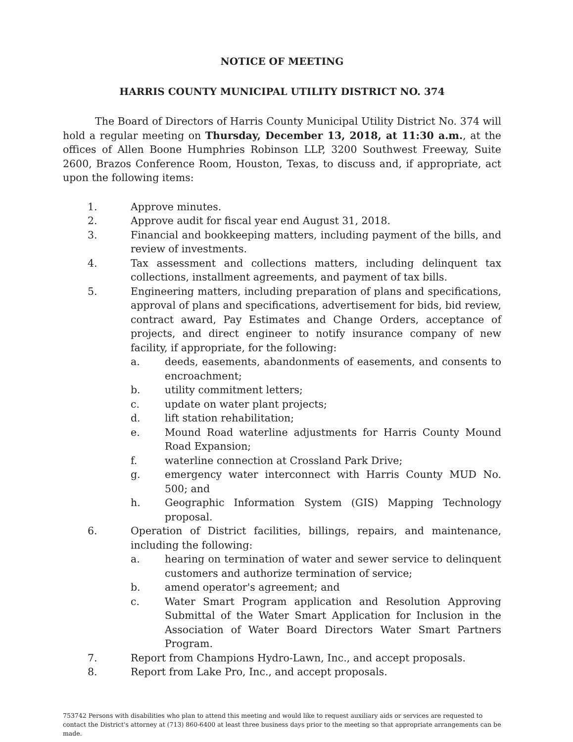NOTICE OF MEETING
HARRIS COUNTY MUNICIPAL UTILITY DISTRICT NO. 374
The Board of Directors of Harris County Municipal Utility District No. 374 will hold a regular meeting on Thursday, December 13, 2018, at 11:30 a.m., at the offices of Allen Boone Humphries Robinson LLP, 3200 Southwest Freeway, Suite 2600, Brazos Conference Room, Houston, Texas, to discuss and, if appropriate, act upon the following items:
1. Approve minutes.
2. Approve audit for fiscal year end August 31, 2018.
3. Financial and bookkeeping matters, including payment of the bills, and review of investments.
4. Tax assessment and collections matters, including delinquent tax collections, installment agreements, and payment of tax bills.
5. Engineering matters, including preparation of plans and specifications, approval of plans and specifications, advertisement for bids, bid review, contract award, Pay Estimates and Change Orders, acceptance of projects, and direct engineer to notify insurance company of new facility, if appropriate, for the following:
a. deeds, easements, abandonments of easements, and consents to encroachment;
b. utility commitment letters;
c. update on water plant projects;
d. lift station rehabilitation;
e. Mound Road waterline adjustments for Harris County Mound Road Expansion;
f. waterline connection at Crossland Park Drive;
g. emergency water interconnect with Harris County MUD No. 500; and
h. Geographic Information System (GIS) Mapping Technology proposal.
6. Operation of District facilities, billings, repairs, and maintenance, including the following:
a. hearing on termination of water and sewer service to delinquent customers and authorize termination of service;
b. amend operator's agreement; and
c. Water Smart Program application and Resolution Approving Submittal of the Water Smart Application for Inclusion in the Association of Water Board Directors Water Smart Partners Program.
7. Report from Champions Hydro-Lawn, Inc., and accept proposals.
8. Report from Lake Pro, Inc., and accept proposals.
753742 Persons with disabilities who plan to attend this meeting and would like to request auxiliary aids or services are requested to contact the District's attorney at (713) 860-6400 at least three business days prior to the meeting so that appropriate arrangements can be made.